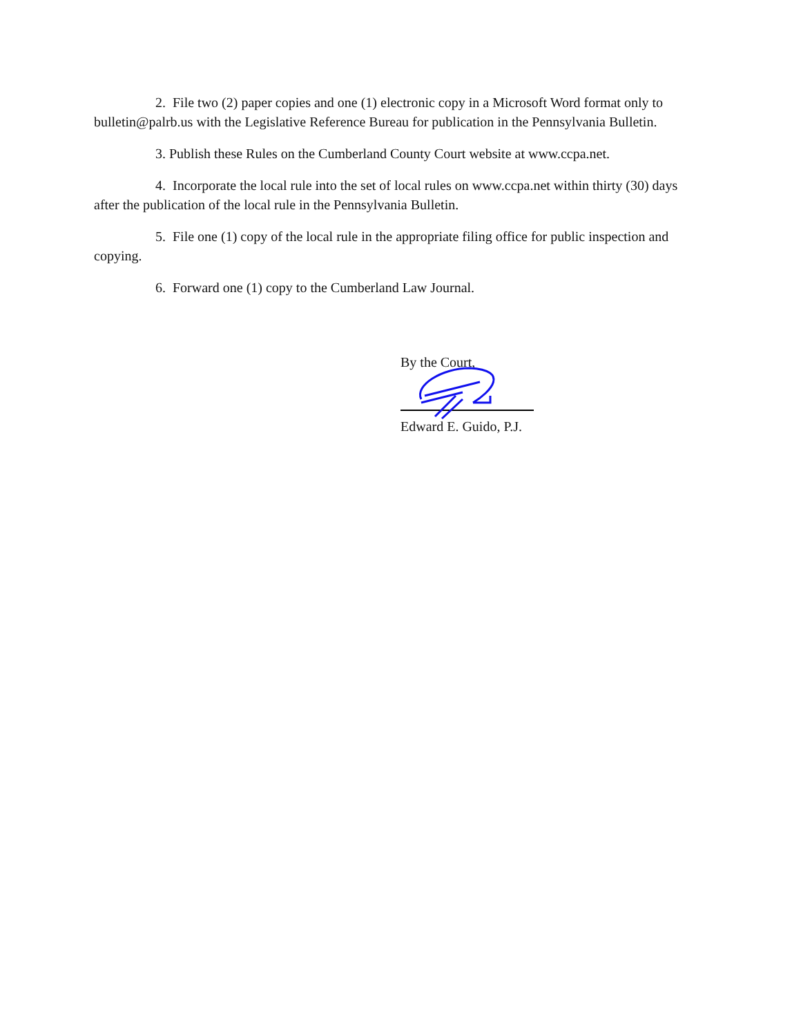2. File two (2) paper copies and one (1) electronic copy in a Microsoft Word format only to bulletin@palrb.us with the Legislative Reference Bureau for publication in the Pennsylvania Bulletin.
3. Publish these Rules on the Cumberland County Court website at www.ccpa.net.
4. Incorporate the local rule into the set of local rules on www.ccpa.net within thirty (30) days after the publication of the local rule in the Pennsylvania Bulletin.
5. File one (1) copy of the local rule in the appropriate filing office for public inspection and copying.
6. Forward one (1) copy to the Cumberland Law Journal.
By the Court,
Edward E. Guido, P.J.